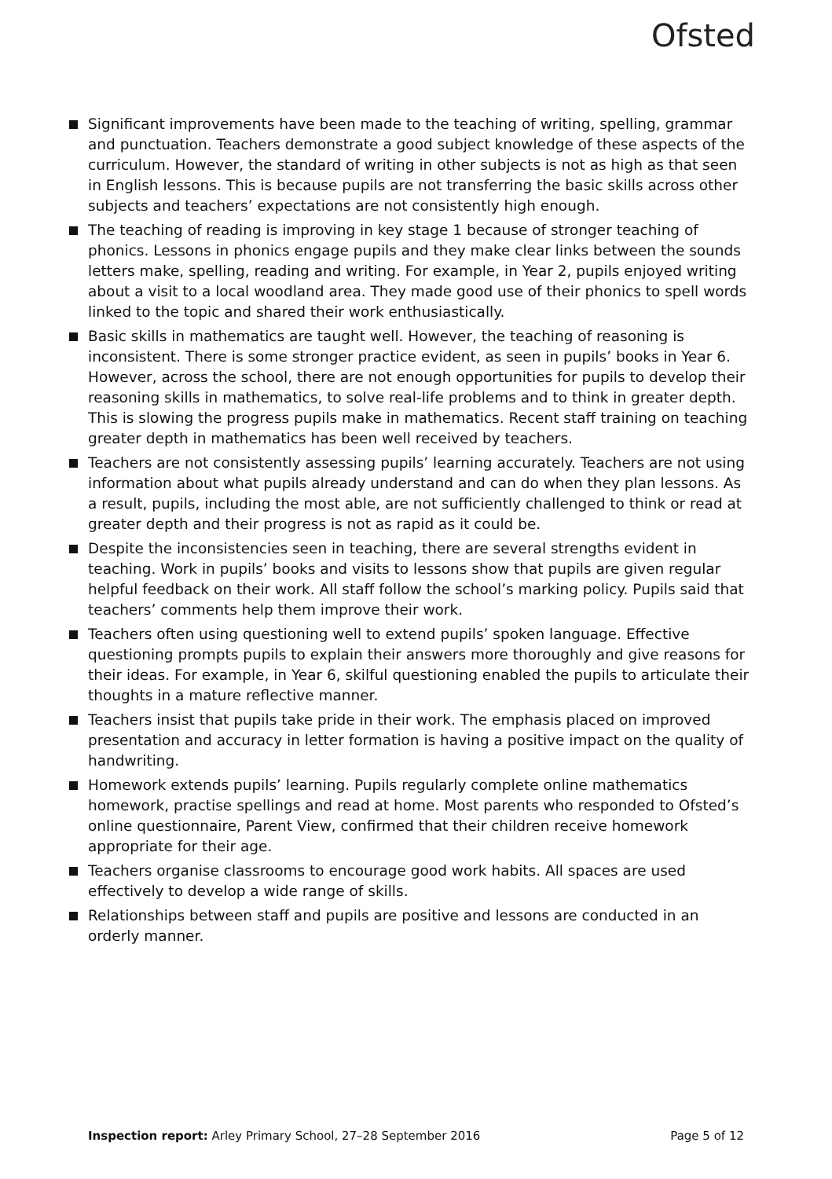Ofsted
Significant improvements have been made to the teaching of writing, spelling, grammar and punctuation. Teachers demonstrate a good subject knowledge of these aspects of the curriculum. However, the standard of writing in other subjects is not as high as that seen in English lessons. This is because pupils are not transferring the basic skills across other subjects and teachers’ expectations are not consistently high enough.
The teaching of reading is improving in key stage 1 because of stronger teaching of phonics. Lessons in phonics engage pupils and they make clear links between the sounds letters make, spelling, reading and writing. For example, in Year 2, pupils enjoyed writing about a visit to a local woodland area. They made good use of their phonics to spell words linked to the topic and shared their work enthusiastically.
Basic skills in mathematics are taught well. However, the teaching of reasoning is inconsistent. There is some stronger practice evident, as seen in pupils’ books in Year 6. However, across the school, there are not enough opportunities for pupils to develop their reasoning skills in mathematics, to solve real-life problems and to think in greater depth. This is slowing the progress pupils make in mathematics. Recent staff training on teaching greater depth in mathematics has been well received by teachers.
Teachers are not consistently assessing pupils’ learning accurately. Teachers are not using information about what pupils already understand and can do when they plan lessons. As a result, pupils, including the most able, are not sufficiently challenged to think or read at greater depth and their progress is not as rapid as it could be.
Despite the inconsistencies seen in teaching, there are several strengths evident in teaching. Work in pupils’ books and visits to lessons show that pupils are given regular helpful feedback on their work. All staff follow the school’s marking policy. Pupils said that teachers’ comments help them improve their work.
Teachers often using questioning well to extend pupils’ spoken language. Effective questioning prompts pupils to explain their answers more thoroughly and give reasons for their ideas. For example, in Year 6, skilful questioning enabled the pupils to articulate their thoughts in a mature reflective manner.
Teachers insist that pupils take pride in their work. The emphasis placed on improved presentation and accuracy in letter formation is having a positive impact on the quality of handwriting.
Homework extends pupils’ learning. Pupils regularly complete online mathematics homework, practise spellings and read at home. Most parents who responded to Ofsted’s online questionnaire, Parent View, confirmed that their children receive homework appropriate for their age.
Teachers organise classrooms to encourage good work habits. All spaces are used effectively to develop a wide range of skills.
Relationships between staff and pupils are positive and lessons are conducted in an orderly manner.
Inspection report: Arley Primary School, 27–28 September 2016 Page 5 of 12